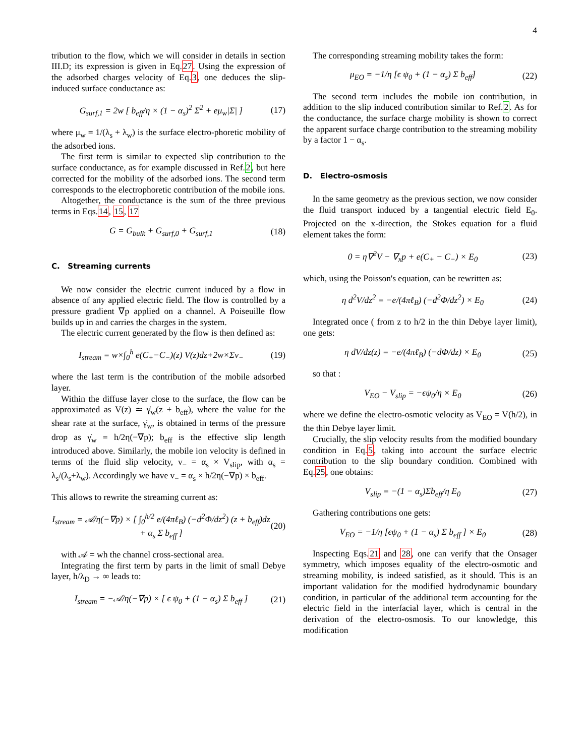4
tribution to the flow, which we will consider in details in section III.D; its expression is given in Eq.27. Using the expression of the adsorbed charges velocity of Eq.3, one deduces the slip-induced surface conductance as:
G<sub>surf,1</sub> = 2w [ b<sub>eff</sub>/η × (1 − α<sub>s</sub>)<sup>2</sup> Σ<sup>2</sup> + eμ<sub>w</sub>|Σ| ] (17)
where μ<sub>w</sub> = 1/(λ<sub>s</sub> + λ<sub>w</sub>) is the surface electro-phoretic mobility of the adsorbed ions.
The first term is similar to expected slip contribution to the surface conductance, as for example discussed in Ref.2, but here corrected for the mobility of the adsorbed ions. The second term corresponds to the electrophoretic contribution of the mobile ions.
Altogether, the conductance is the sum of the three previous terms in Eqs.14, 15, 17
G = G<sub>bulk</sub> + G<sub>surf,0</sub> + G<sub>surf,1</sub> (18)
C. Streaming currents
We now consider the electric current induced by a flow in absence of any applied electric field. The flow is controlled by a pressure gradient ∇p applied on a channel. A Poiseuille flow builds up in and carries the charges in the system.
The electric current generated by the flow is then defined as:
I<sub>stream</sub> = w×∫<sub>0</sub><sup>h</sup> e(C<sub>+</sub>−C<sub>−</sub>)(z) V(z)dz+2w×Σv<sub>−</sub> (19)
where the last term is the contribution of the mobile adsorbed layer.
Within the diffuse layer close to the surface, the flow can be approximated as V(z) ≃ γ̇<sub>w</sub>(z + b<sub>eff</sub>), where the value for the shear rate at the surface, γ̇<sub>w</sub>, is obtained in terms of the pressure drop as γ̇<sub>w</sub> = h/2η(−∇p); b<sub>eff</sub> is the effective slip length introduced above. Similarly, the mobile ion velocity is defined in terms of the fluid slip velocity, v<sub>−</sub> = α<sub>s</sub> × V<sub>slip</sub>, with α<sub>s</sub> = λ<sub>s</sub>/(λ<sub>s</sub>+λ<sub>w</sub>). Accordingly we have v<sub>−</sub> = α<sub>s</sub> × h/2η(−∇p) × b<sub>eff</sub>.
This allows to rewrite the streaming current as:
I<sub>stream</sub> = 𝒜/η(−∇p) × [ ∫<sub>0</sub><sup>h/2</sup> e/(4πℓ<sub>B</sub>) (−d<sup>2</sup>Φ/dz<sup>2</sup>) (z + b<sub>eff</sub>)dz + α<sub>s</sub> Σ b<sub>eff</sub> ] (20)
with 𝒜 = wh the channel cross-sectional area.
Integrating the first term by parts in the limit of small Debye layer, h/λ<sub>D</sub> → ∞ leads to:
I<sub>stream</sub> = −𝒜/η(−∇p) × [ ϵ ψ<sub>0</sub> + (1 − α<sub>s</sub>) Σ b<sub>eff</sub> ] (21)
The corresponding streaming mobility takes the form:
μ<sub>EO</sub> = −1/η [ϵ ψ<sub>0</sub> + (1 − α<sub>s</sub>) Σ b<sub>eff</sub>] (22)
The second term includes the mobile ion contribution, in addition to the slip induced contribution similar to Ref.2. As for the conductance, the surface charge mobility is shown to correct the apparent surface charge contribution to the streaming mobility by a factor 1 − α<sub>s</sub>.
D. Electro-osmosis
In the same geometry as the previous section, we now consider the fluid transport induced by a tangential electric field E<sub>0</sub>. Projected on the x-direction, the Stokes equation for a fluid element takes the form:
0 = η∇<sup>2</sup>V − ∇<sub>x</sub>p + e(C<sub>+</sub> − C<sub>−</sub>) × E<sub>0</sub> (23)
which, using the Poisson's equation, can be rewritten as:
η d<sup>2</sup>V/dz<sup>2</sup> = −e/(4πℓ<sub>B</sub>) (−d<sup>2</sup>Φ/dz<sup>2</sup>) × E<sub>0</sub> (24)
Integrated once ( from z to h/2 in the thin Debye layer limit), one gets:
η dV/dz(z) = −e/(4πℓ<sub>B</sub>) (−dΦ/dz) × E<sub>0</sub> (25)
so that :
V<sub>EO</sub> − V<sub>slip</sub> = −ϵψ<sub>0</sub>/η × E<sub>0</sub> (26)
where we define the electro-osmotic velocity as V<sub>EO</sub> = V(h/2), in the thin Debye layer limit.
Crucially, the slip velocity results from the modified boundary condition in Eq.5, taking into account the surface electric contribution to the slip boundary condition. Combined with Eq.25, one obtains:
V<sub>slip</sub> = −(1 − α<sub>s</sub>)Σb<sub>eff</sub>/η E<sub>0</sub> (27)
Gathering contributions one gets:
V<sub>EO</sub> = −1/η [ϵψ<sub>0</sub> + (1 − α<sub>s</sub>) Σ b<sub>eff</sub> ] × E<sub>0</sub> (28)
Inspecting Eqs.21 and 28, one can verify that the Onsager symmetry, which imposes equality of the electro-osmotic and streaming mobility, is indeed satisfied, as it should. This is an important validation for the modified hydrodynamic boundary condition, in particular of the additional term accounting for the electric field in the interfacial layer, which is central in the derivation of the electro-osmosis. To our knowledge, this modification